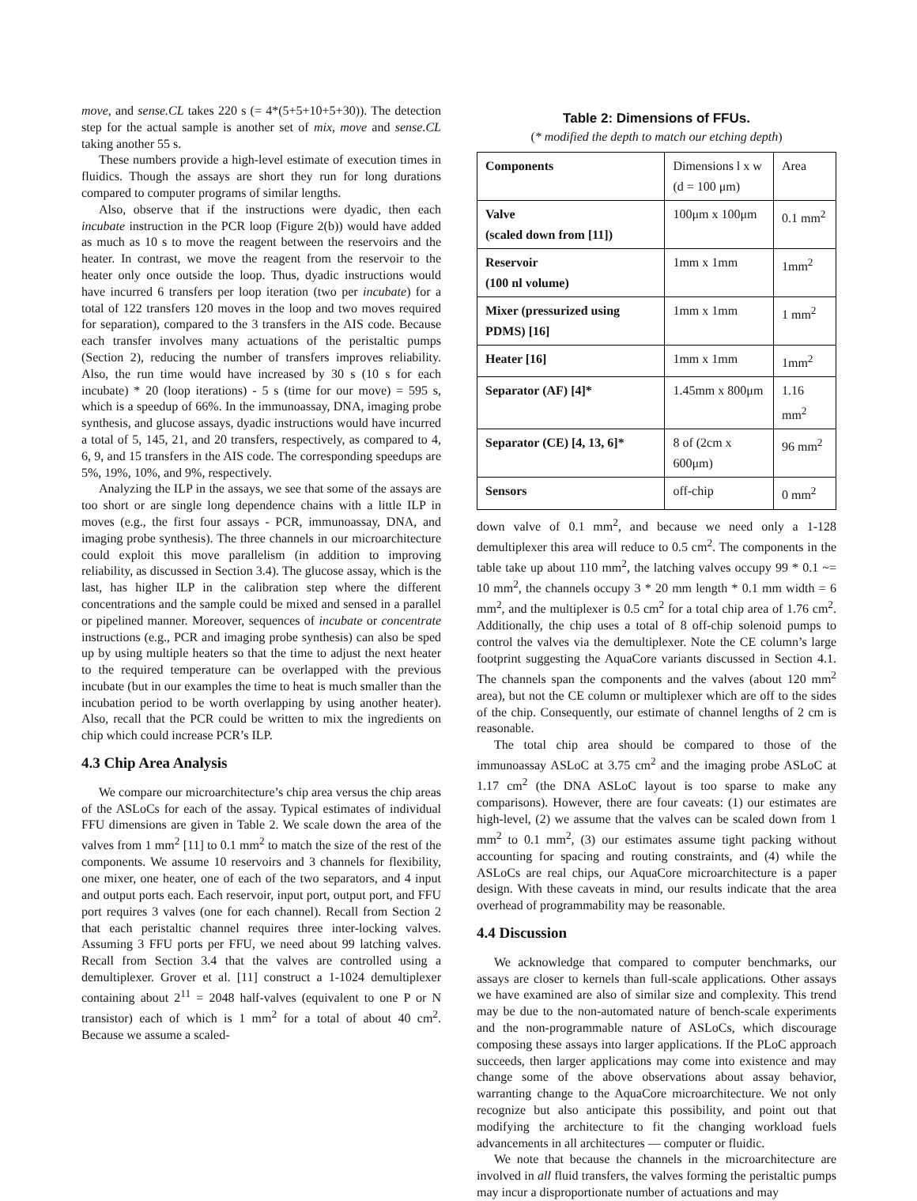move, and sense.CL takes 220 s (= 4*(5+5+10+5+30)). The detection step for the actual sample is another set of mix, move and sense.CL taking another 55 s.
These numbers provide a high-level estimate of execution times in fluidics. Though the assays are short they run for long durations compared to computer programs of similar lengths.
Also, observe that if the instructions were dyadic, then each incubate instruction in the PCR loop (Figure 2(b)) would have added as much as 10 s to move the reagent between the reservoirs and the heater. In contrast, we move the reagent from the reservoir to the heater only once outside the loop. Thus, dyadic instructions would have incurred 6 transfers per loop iteration (two per incubate) for a total of 122 transfers 120 moves in the loop and two moves required for separation), compared to the 3 transfers in the AIS code. Because each transfer involves many actuations of the peristaltic pumps (Section 2), reducing the number of transfers improves reliability. Also, the run time would have increased by 30 s (10 s for each incubate) * 20 (loop iterations) - 5 s (time for our move) = 595 s, which is a speedup of 66%. In the immunoassay, DNA, imaging probe synthesis, and glucose assays, dyadic instructions would have incurred a total of 5, 145, 21, and 20 transfers, respectively, as compared to 4, 6, 9, and 15 transfers in the AIS code. The corresponding speedups are 5%, 19%, 10%, and 9%, respectively.
Analyzing the ILP in the assays, we see that some of the assays are too short or are single long dependence chains with a little ILP in moves (e.g., the first four assays - PCR, immunoassay, DNA, and imaging probe synthesis). The three channels in our microarchitecture could exploit this move parallelism (in addition to improving reliability, as discussed in Section 3.4). The glucose assay, which is the last, has higher ILP in the calibration step where the different concentrations and the sample could be mixed and sensed in a parallel or pipelined manner. Moreover, sequences of incubate or concentrate instructions (e.g., PCR and imaging probe synthesis) can also be sped up by using multiple heaters so that the time to adjust the next heater to the required temperature can be overlapped with the previous incubate (but in our examples the time to heat is much smaller than the incubation period to be worth overlapping by using another heater). Also, recall that the PCR could be written to mix the ingredients on chip which could increase PCR’s ILP.
4.3 Chip Area Analysis
We compare our microarchitecture’s chip area versus the chip areas of the ASLoCs for each of the assay. Typical estimates of individual FFU dimensions are given in Table 2. We scale down the area of the valves from 1 mm<sup>2</sup> [11] to 0.1 mm<sup>2</sup> to match the size of the rest of the components. We assume 10 reservoirs and 3 channels for flexibility, one mixer, one heater, one of each of the two separators, and 4 input and output ports each. Each reservoir, input port, output port, and FFU port requires 3 valves (one for each channel). Recall from Section 2 that each peristaltic channel requires three inter-locking valves. Assuming 3 FFU ports per FFU, we need about 99 latching valves. Recall from Section 3.4 that the valves are controlled using a demultiplexer. Grover et al. [11] construct a 1-1024 demultiplexer containing about 2<sup>11</sup> = 2048 half-valves (equivalent to one P or N transistor) each of which is 1 mm<sup>2</sup> for a total of about 40 cm<sup>2</sup>. Because we assume a scaled-
Table 2: Dimensions of FFUs.
(* modified the depth to match our etching depth)
| Components | Dimensions l x w (d = 100 μm) | Area |
| Valve (scaled down from [11]) | 100μm x 100μm | 0.1 mm<sup>2</sup> |
| Reservoir (100 nl volume) | 1mm x 1mm | 1mm<sup>2</sup> |
| Mixer (pressurized using PDMS) [16] | 1mm x 1mm | 1 mm<sup>2</sup> |
| Heater [16] | 1mm x 1mm | 1mm<sup>2</sup> |
| Separator (AF) [4]* | 1.45mm x 800μm | 1.16 mm<sup>2</sup> |
| Separator (CE) [4, 13, 6]* | 8 of (2cm x 600μm) | 96 mm<sup>2</sup> |
| Sensors | off-chip | 0 mm<sup>2</sup> |
down valve of 0.1 mm<sup>2</sup>, and because we need only a 1-128 demultiplexer this area will reduce to 0.5 cm<sup>2</sup>. The components in the table take up about 110 mm<sup>2</sup>, the latching valves occupy 99 * 0.1 ~= 10 mm<sup>2</sup>, the channels occupy 3 * 20 mm length * 0.1 mm width = 6 mm<sup>2</sup>, and the multiplexer is 0.5 cm<sup>2</sup> for a total chip area of 1.76 cm<sup>2</sup>. Additionally, the chip uses a total of 8 off-chip solenoid pumps to control the valves via the demultiplexer. Note the CE column’s large footprint suggesting the AquaCore variants discussed in Section 4.1. The channels span the components and the valves (about 120 mm<sup>2</sup> area), but not the CE column or multiplexer which are off to the sides of the chip. Consequently, our estimate of channel lengths of 2 cm is reasonable.
The total chip area should be compared to those of the immunoassay ASLoC at 3.75 cm<sup>2</sup> and the imaging probe ASLoC at 1.17 cm<sup>2</sup> (the DNA ASLoC layout is too sparse to make any comparisons). However, there are four caveats: (1) our estimates are high-level, (2) we assume that the valves can be scaled down from 1 mm<sup>2</sup> to 0.1 mm<sup>2</sup>, (3) our estimates assume tight packing without accounting for spacing and routing constraints, and (4) while the ASLoCs are real chips, our AquaCore microarchitecture is a paper design. With these caveats in mind, our results indicate that the area overhead of programmability may be reasonable.
4.4 Discussion
We acknowledge that compared to computer benchmarks, our assays are closer to kernels than full-scale applications. Other assays we have examined are also of similar size and complexity. This trend may be due to the non-automated nature of bench-scale experiments and the non-programmable nature of ASLoCs, which discourage composing these assays into larger applications. If the PLoC approach succeeds, then larger applications may come into existence and may change some of the above observations about assay behavior, warranting change to the AquaCore microarchitecture. We not only recognize but also anticipate this possibility, and point out that modifying the architecture to fit the changing workload fuels advancements in all architectures — computer or fluidic.
We note that because the channels in the microarchitecture are involved in all fluid transfers, the valves forming the peristaltic pumps may incur a disproportionate number of actuations and may